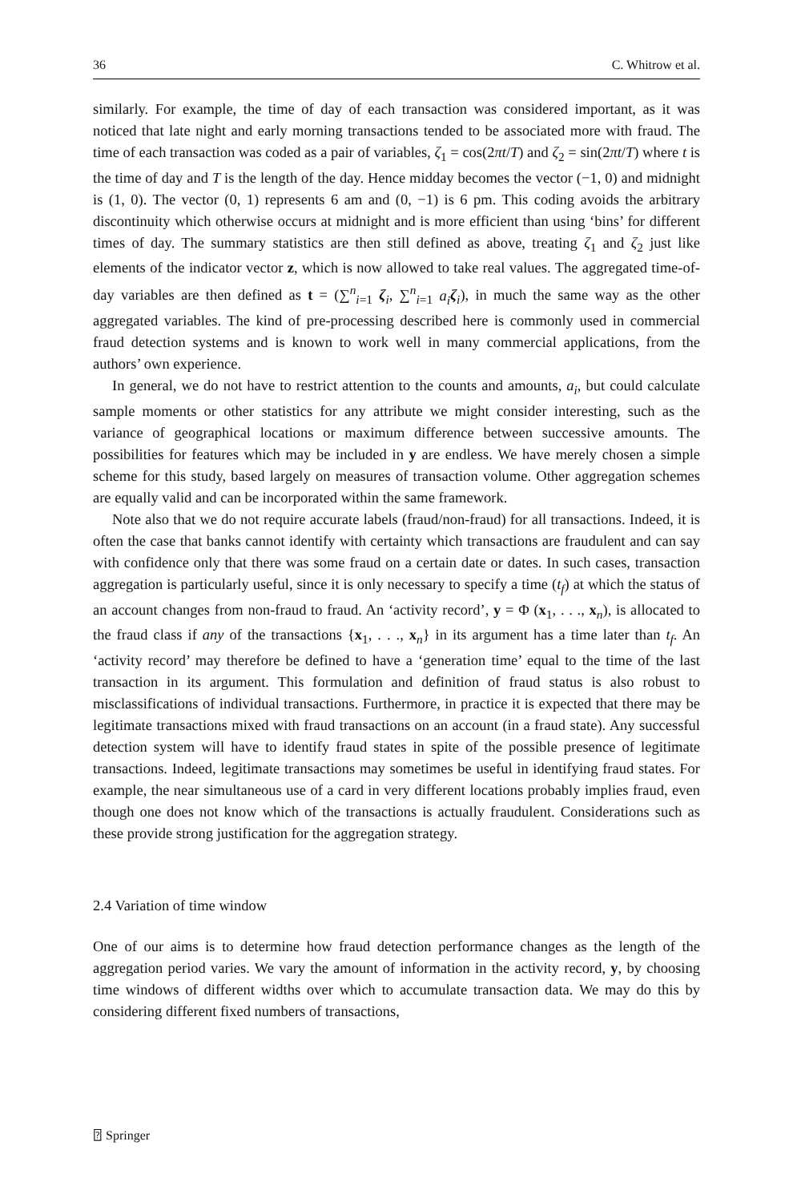36 C. Whitrow et al.
similarly. For example, the time of day of each transaction was considered important, as it was noticed that late night and early morning transactions tended to be associated more with fraud. The time of each transaction was coded as a pair of variables, ζ<sub>1</sub> = cos(2πt/T) and ζ<sub>2</sub> = sin(2πt/T) where t is the time of day and T is the length of the day. Hence midday becomes the vector (−1, 0) and midnight is (1, 0). The vector (0, 1) represents 6 am and (0, −1) is 6 pm. This coding avoids the arbitrary discontinuity which otherwise occurs at midnight and is more efficient than using ‘bins’ for different times of day. The summary statistics are then still defined as above, treating ζ<sub>1</sub> and ζ<sub>2</sub> just like elements of the indicator vector z, which is now allowed to take real values. The aggregated time-of-day variables are then defined as t = (∑<sup>n</sup><sub>i=1</sub> ζ<sub>i</sub>, ∑<sup>n</sup><sub>i=1</sub> a<sub>i</sub> ζ<sub>i</sub>), in much the same way as the other aggregated variables. The kind of pre-processing described here is commonly used in commercial fraud detection systems and is known to work well in many commercial applications, from the authors’ own experience.
In general, we do not have to restrict attention to the counts and amounts, a<sub>i</sub>, but could calculate sample moments or other statistics for any attribute we might consider interesting, such as the variance of geographical locations or maximum difference between successive amounts. The possibilities for features which may be included in y are endless. We have merely chosen a simple scheme for this study, based largely on measures of transaction volume. Other aggregation schemes are equally valid and can be incorporated within the same framework.
Note also that we do not require accurate labels (fraud/non-fraud) for all transactions. Indeed, it is often the case that banks cannot identify with certainty which transactions are fraudulent and can say with confidence only that there was some fraud on a certain date or dates. In such cases, transaction aggregation is particularly useful, since it is only necessary to specify a time (t<sub>f</sub>) at which the status of an account changes from non-fraud to fraud. An ‘activity record’, y = Φ (x<sub>1</sub>, . . ., x<sub>n</sub>), is allocated to the fraud class if any of the transactions {x<sub>1</sub>, . . ., x<sub>n</sub>} in its argument has a time later than t<sub>f</sub>. An ‘activity record’ may therefore be defined to have a ‘generation time’ equal to the time of the last transaction in its argument. This formulation and definition of fraud status is also robust to misclassifications of individual transactions. Furthermore, in practice it is expected that there may be legitimate transactions mixed with fraud transactions on an account (in a fraud state). Any successful detection system will have to identify fraud states in spite of the possible presence of legitimate transactions. Indeed, legitimate transactions may sometimes be useful in identifying fraud states. For example, the near simultaneous use of a card in very different locations probably implies fraud, even though one does not know which of the transactions is actually fraudulent. Considerations such as these provide strong justification for the aggregation strategy.
2.4 Variation of time window
One of our aims is to determine how fraud detection performance changes as the length of the aggregation period varies. We vary the amount of information in the activity record, y, by choosing time windows of different widths over which to accumulate transaction data. We may do this by considering different fixed numbers of transactions,
⍰ Springer